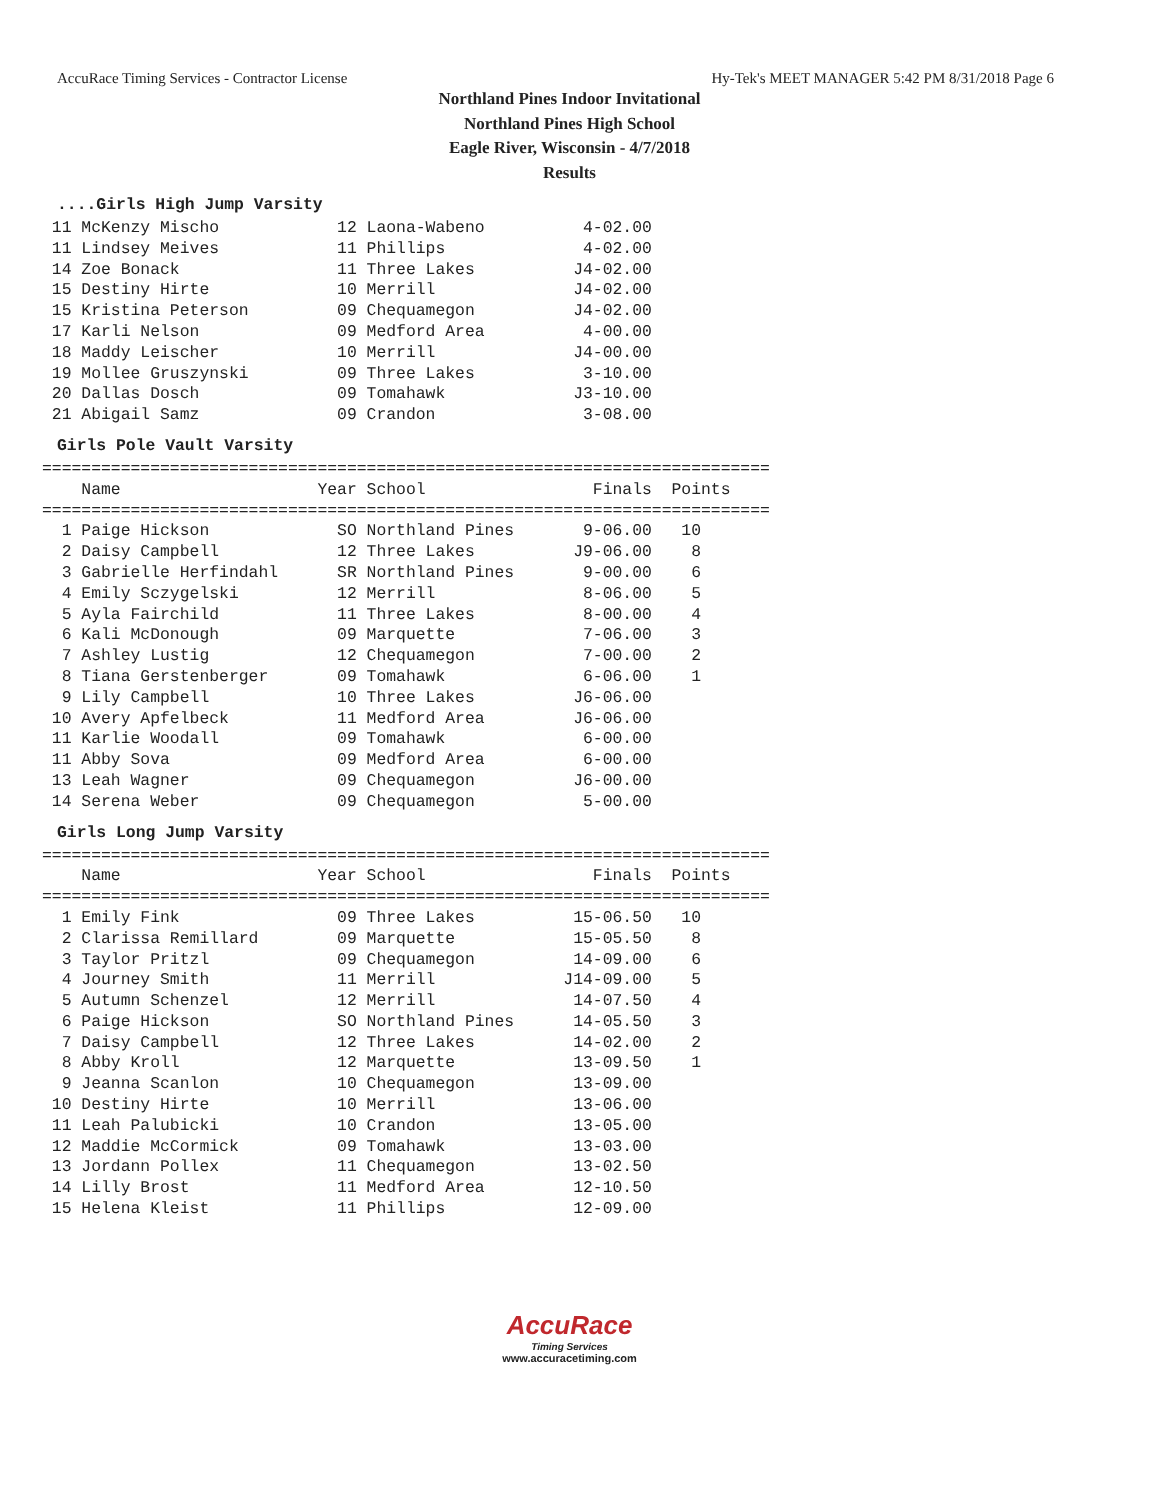AccuRace Timing Services - Contractor License Hy-Tek's MEET MANAGER 5:42 PM 8/31/2018 Page 6
Northland Pines Indoor Invitational
Northland Pines High School
Eagle River, Wisconsin - 4/7/2018
Results
....Girls High Jump Varsity
 11 McKenzy Mischo            12 Laona-Wabeno          4-02.00
 11 Lindsey Meives            11 Phillips              4-02.00
 14 Zoe Bonack                11 Three Lakes          J4-02.00
 15 Destiny Hirte             10 Merrill              J4-02.00
 15 Kristina Peterson         09 Chequamegon          J4-02.00
 17 Karli Nelson              09 Medford Area          4-00.00
 18 Maddy Leischer            10 Merrill              J4-00.00
 19 Mollee Gruszynski         09 Three Lakes           3-10.00
 20 Dallas Dosch              09 Tomahawk             J3-10.00
 21 Abigail Samz              09 Crandon               3-08.00
Girls Pole Vault Varsity
==========================================================================
    Name                    Year School                 Finals  Points
==========================================================================
  1 Paige Hickson             SO Northland Pines       9-06.00   10
  2 Daisy Campbell            12 Three Lakes          J9-06.00    8
  3 Gabrielle Herfindahl      SR Northland Pines       9-00.00    6
  4 Emily Sczygelski          12 Merrill               8-06.00    5
  5 Ayla Fairchild            11 Three Lakes           8-00.00    4
  6 Kali McDonough            09 Marquette             7-06.00    3
  7 Ashley Lustig             12 Chequamegon           7-00.00    2
  8 Tiana Gerstenberger       09 Tomahawk              6-06.00    1
  9 Lily Campbell             10 Three Lakes          J6-06.00
 10 Avery Apfelbeck           11 Medford Area         J6-06.00
 11 Karlie Woodall            09 Tomahawk              6-00.00
 11 Abby Sova                 09 Medford Area          6-00.00
 13 Leah Wagner               09 Chequamegon          J6-00.00
 14 Serena Weber              09 Chequamegon           5-00.00
Girls Long Jump Varsity
==========================================================================
    Name                    Year School                 Finals  Points
==========================================================================
  1 Emily Fink                09 Three Lakes          15-06.50   10
  2 Clarissa Remillard        09 Marquette            15-05.50    8
  3 Taylor Pritzl             09 Chequamegon          14-09.00    6
  4 Journey Smith             11 Merrill             J14-09.00    5
  5 Autumn Schenzel           12 Merrill              14-07.50    4
  6 Paige Hickson             SO Northland Pines      14-05.50    3
  7 Daisy Campbell            12 Three Lakes          14-02.00    2
  8 Abby Kroll                12 Marquette            13-09.50    1
  9 Jeanna Scanlon            10 Chequamegon          13-09.00
 10 Destiny Hirte             10 Merrill              13-06.00
 11 Leah Palubicki            10 Crandon              13-05.00
 12 Maddie McCormick          09 Tomahawk             13-03.00
 13 Jordann Pollex            11 Chequamegon          13-02.50
 14 Lilly Brost               11 Medford Area         12-10.50
 15 Helena Kleist             11 Phillips             12-09.00
AccuRace
Timing Services
www.accuracetiming.com